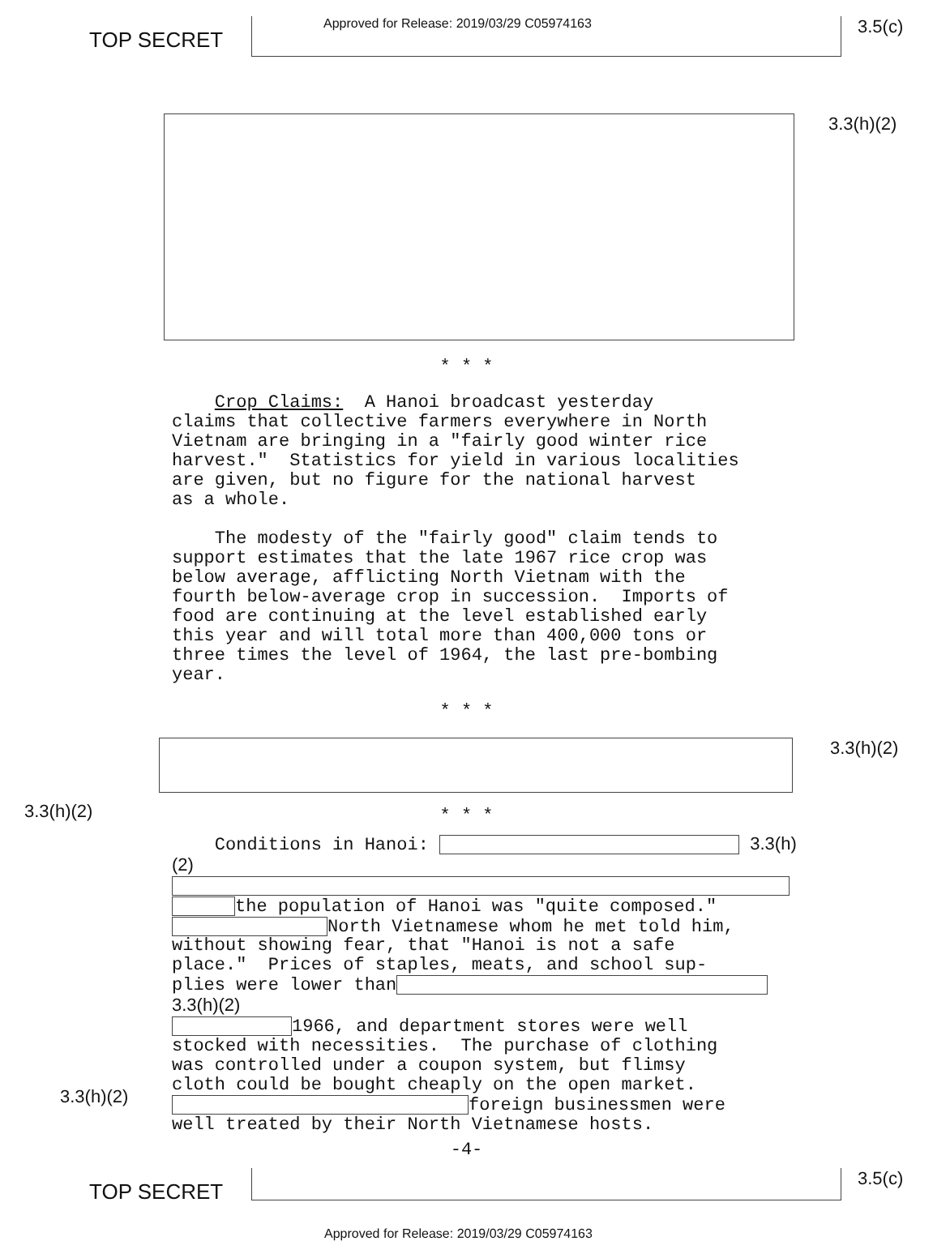TOP SECRET
Approved for Release: 2019/03/29 C05974163
3.5(c)
3.3(h)(2)
* * *
Crop Claims: A Hanoi broadcast yesterday claims that collective farmers everywhere in North Vietnam are bringing in a "fairly good winter rice harvest." Statistics for yield in various localities are given, but no figure for the national harvest as a whole. The modesty of the "fairly good" claim tends to support estimates that the late 1967 rice crop was below average, afflicting North Vietnam with the fourth below-average crop in succession. Imports of food are continuing at the level established early this year and will total more than 400,000 tons or three times the level of 1964, the last pre-bombing year.
* * *
3.3(h)(2)
3.3(h)(2)
* * *
Conditions in Hanoi: 3.3(h)(2) the population of Hanoi was "quite composed." North Vietnamese whom he met told him, without showing fear, that "Hanoi is not a safe place." Prices of staples, meats, and school sup- plies were lower than 3.3(h)(2) 1966, and department stores were well stocked with necessities. The purchase of clothing was controlled under a coupon system, but flimsy cloth could be bought cheaply on the open market. foreign businessmen were well treated by their North Vietnamese hosts.
3.3(h)(2)
-4-
TOP SECRET
3.5(c)
Approved for Release: 2019/03/29 C05974163